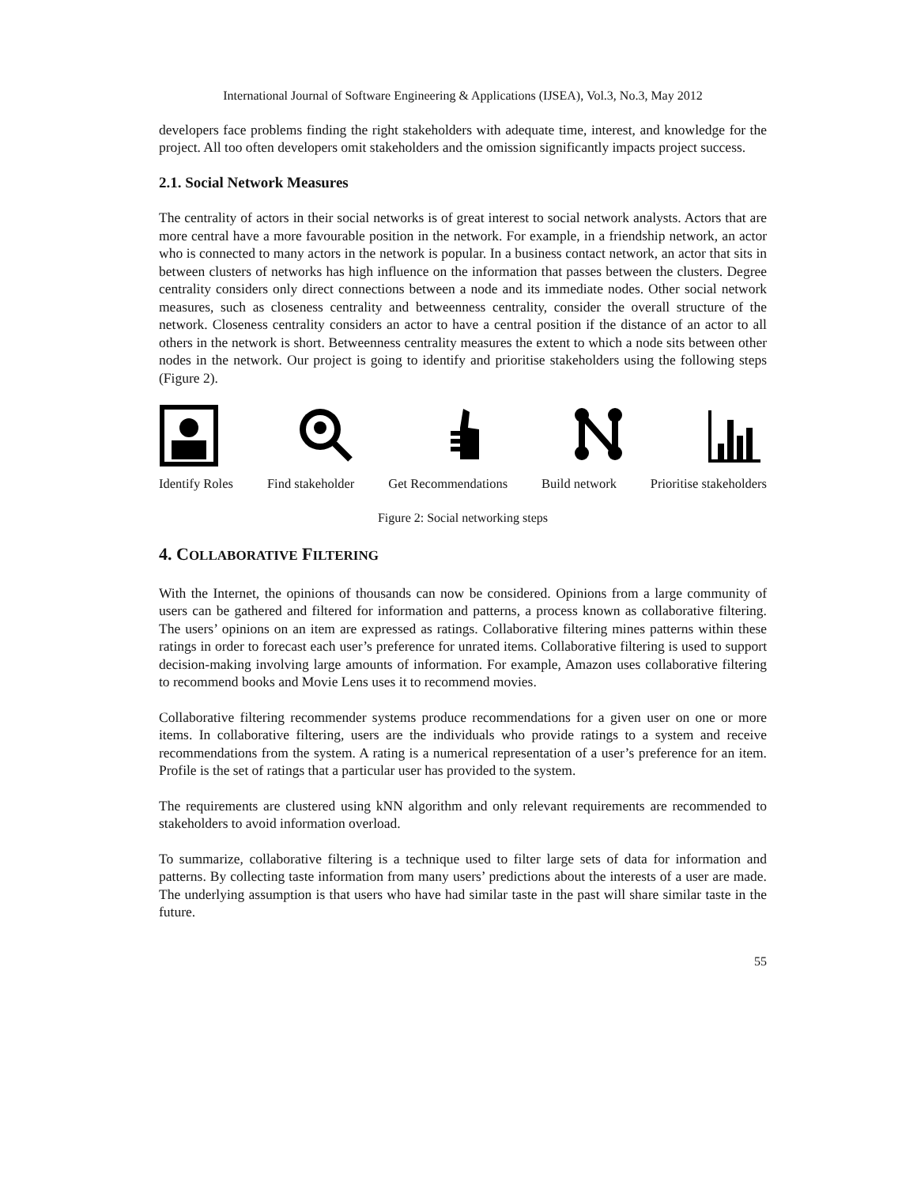International Journal of Software Engineering & Applications (IJSEA), Vol.3, No.3, May 2012
developers face problems finding the right stakeholders with adequate time, interest, and knowledge for the project. All too often developers omit stakeholders and the omission significantly impacts project success.
2.1. Social Network Measures
The centrality of actors in their social networks is of great interest to social network analysts. Actors that are more central have a more favourable position in the network. For example, in a friendship network, an actor who is connected to many actors in the network is popular. In a business contact network, an actor that sits in between clusters of networks has high influence on the information that passes between the clusters. Degree centrality considers only direct connections between a node and its immediate nodes. Other social network measures, such as closeness centrality and betweenness centrality, consider the overall structure of the network. Closeness centrality considers an actor to have a central position if the distance of an actor to all others in the network is short. Betweenness centrality measures the extent to which a node sits between other nodes in the network. Our project is going to identify and prioritise stakeholders using the following steps (Figure 2).
Identify Roles Find stakeholder Get Recommendations Build network Prioritise stakeholders
Figure 2: Social networking steps
4. COLLABORATIVE FILTERING
With the Internet, the opinions of thousands can now be considered. Opinions from a large community of users can be gathered and filtered for information and patterns, a process known as collaborative filtering. The users’ opinions on an item are expressed as ratings. Collaborative filtering mines patterns within these ratings in order to forecast each user’s preference for unrated items. Collaborative filtering is used to support decision-making involving large amounts of information. For example, Amazon uses collaborative filtering to recommend books and Movie Lens uses it to recommend movies.
Collaborative filtering recommender systems produce recommendations for a given user on one or more items. In collaborative filtering, users are the individuals who provide ratings to a system and receive recommendations from the system. A rating is a numerical representation of a user’s preference for an item. Profile is the set of ratings that a particular user has provided to the system.
The requirements are clustered using kNN algorithm and only relevant requirements are recommended to stakeholders to avoid information overload.
To summarize, collaborative filtering is a technique used to filter large sets of data for information and patterns. By collecting taste information from many users’ predictions about the interests of a user are made. The underlying assumption is that users who have had similar taste in the past will share similar taste in the future.
55